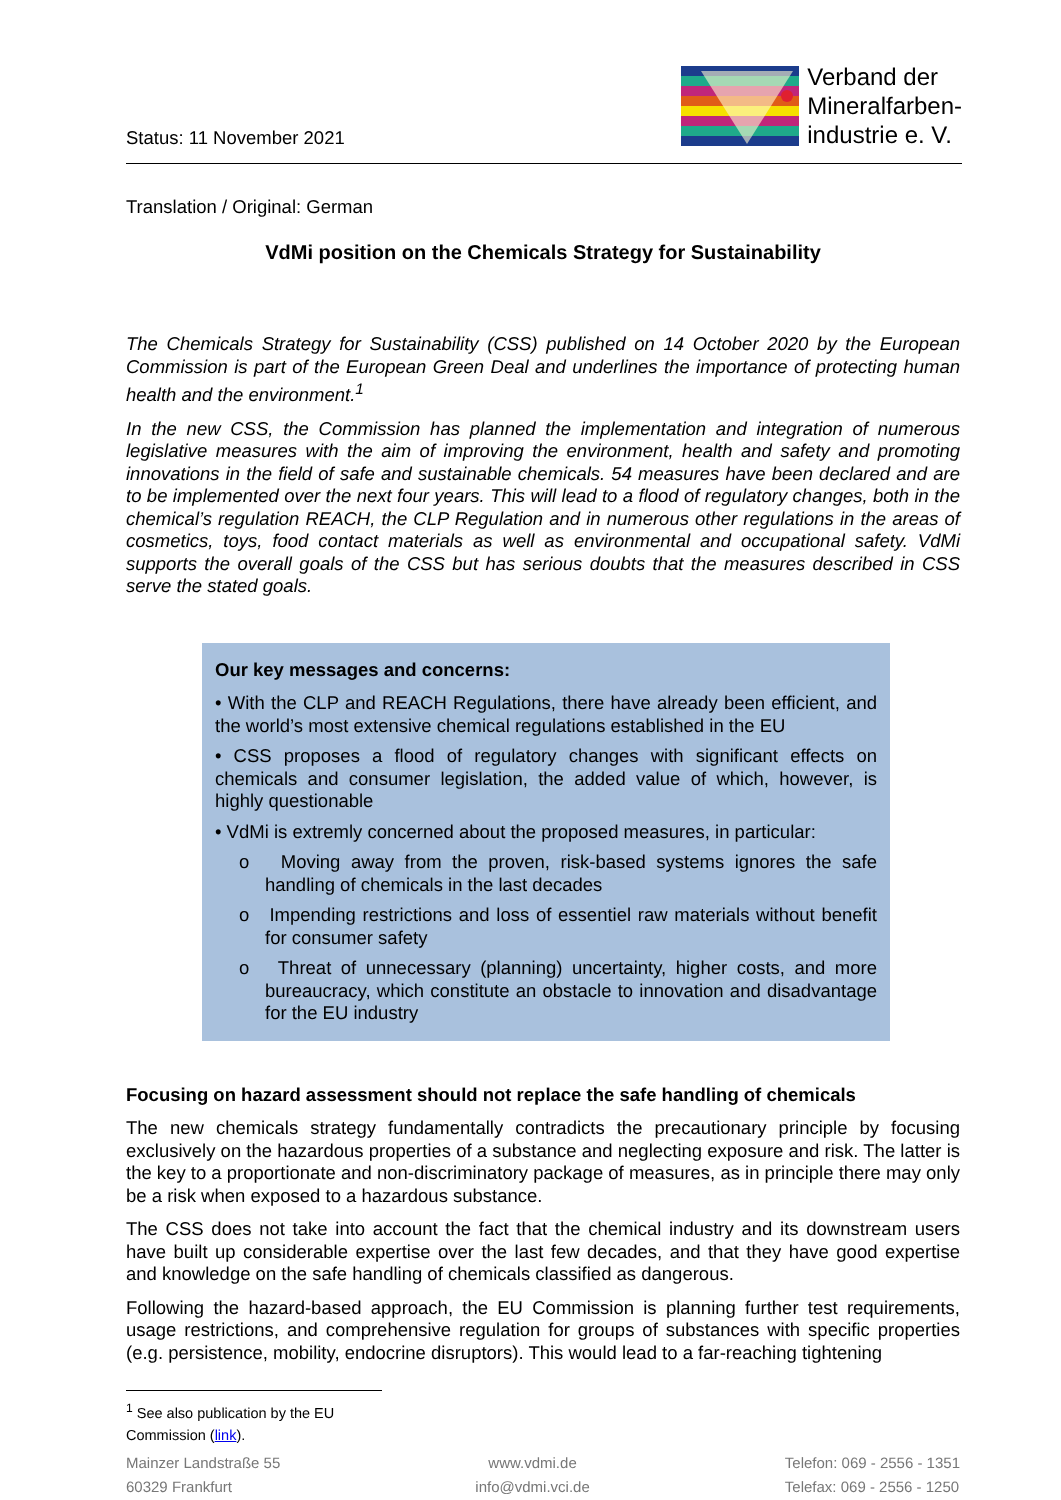Status: 11 November 2021
Verband der
Mineralfarben-
industrie e. V.
Translation / Original: German
VdMi position on the Chemicals Strategy for Sustainability
The Chemicals Strategy for Sustainability (CSS) published on 14 October 2020 by the European Commission is part of the European Green Deal and underlines the importance of protecting human health and the environment.<sup>1</sup>
In the new CSS, the Commission has planned the implementation and integration of numerous legislative measures with the aim of improving the environment, health and safety and promoting innovations in the field of safe and sustainable chemicals. 54 measures have been declared and are to be implemented over the next four years. This will lead to a flood of regulatory changes, both in the chemical’s regulation REACH, the CLP Regulation and in numerous other regulations in the areas of cosmetics, toys, food contact materials as well as environmental and occupational safety. VdMi supports the overall goals of the CSS but has serious doubts that the measures described in CSS serve the stated goals.
Our key messages and concerns:
• With the CLP and REACH Regulations, there have already been efficient, and the world’s most extensive chemical regulations established in the EU
• CSS proposes a flood of regulatory changes with significant effects on chemicals and consumer legislation, the added value of which, however, is highly questionable
• VdMi is extremly concerned about the proposed measures, in particular:
o Moving away from the proven, risk-based systems ignores the safe handling of chemicals in the last decades
o Impending restrictions and loss of essentiel raw materials without benefit for consumer safety
o Threat of unnecessary (planning) uncertainty, higher costs, and more bureaucracy, which constitute an obstacle to innovation and disadvantage for the EU industry
Focusing on hazard assessment should not replace the safe handling of chemicals
The new chemicals strategy fundamentally contradicts the precautionary principle by focusing exclusively on the hazardous properties of a substance and neglecting exposure and risk. The latter is the key to a proportionate and non-discriminatory package of measures, as in principle there may only be a risk when exposed to a hazardous substance.
The CSS does not take into account the fact that the chemical industry and its downstream users have built up considerable expertise over the last few decades, and that they have good expertise and knowledge on the safe handling of chemicals classified as dangerous.
Following the hazard-based approach, the EU Commission is planning further test requirements, usage restrictions, and comprehensive regulation for groups of substances with specific properties (e.g. persistence, mobility, endocrine disruptors). This would lead to a far-reaching tightening
<sup>1</sup> See also publication by the EU Commission (link).
Mainzer Landstraße 55
60329 Frankfurt
www.vdmi.de
info@vdmi.vci.de
Telefon: 069 - 2556 - 1351
Telefax: 069 - 2556 - 1250